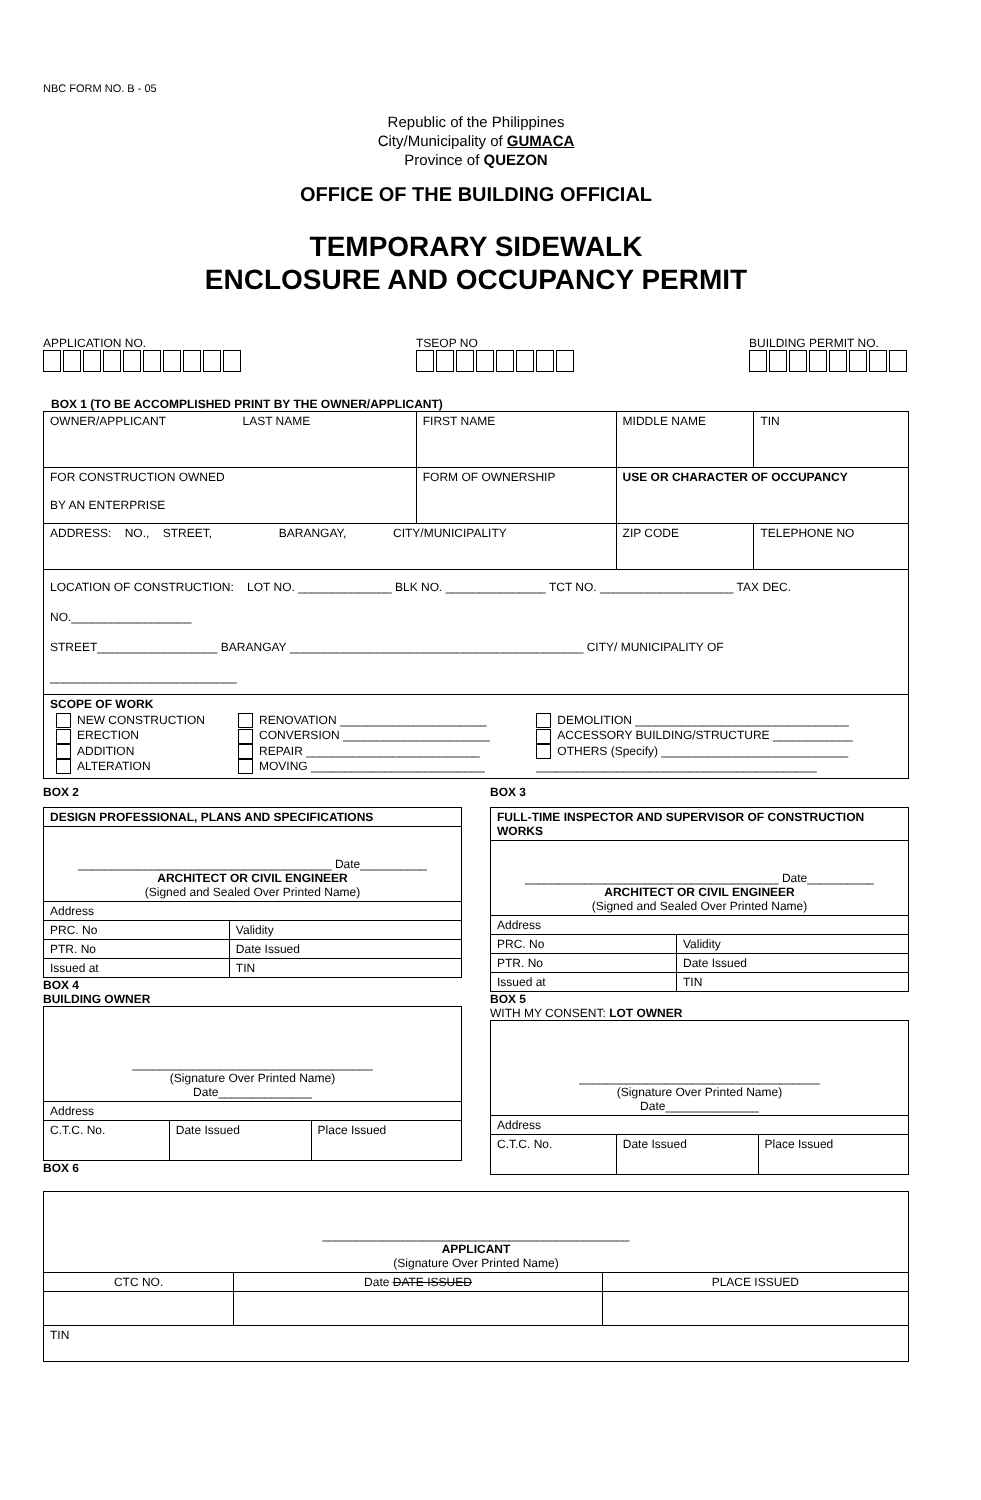NBC FORM NO. B - 05
Republic of the Philippines
City/Municipality of GUMACA
Province of QUEZON
OFFICE OF THE BUILDING OFFICIAL
TEMPORARY SIDEWALK
ENCLOSURE AND OCCUPANCY PERMIT
APPLICATION NO.
TSEOP NO
BUILDING PERMIT NO.
BOX 1 (TO BE ACCOMPLISHED PRINT BY THE OWNER/APPLICANT)
| OWNER/APPLICANT LAST NAME | FIRST NAME | MIDDLE NAME | | TIN |
| FOR CONSTRUCTION OWNED BY AN ENTERPRISE | FORM OF OWNERSHIP | USE OR CHARACTER OF OCCUPANCY | | |
| ADDRESS: NO., STREET, BARANGAY, CITY/MUNICIPALITY | | ZIP CODE | TELEPHONE NO | |
| LOCATION OF CONSTRUCTION: LOT NO. ______________ BLK NO. _______________ TCT NO. ____________________ TAX DEC. NO.__________________ STREET__________________ BARANGAY ____________________________________________ CITY/ MUNICIPALITY OF ____________________________ | | | | |
| SCOPE OF WORK / NEW CONSTRUCTION ERECTION ADDITION ALTERATION / RENOVATION ______________________ CONVERSION ______________________ REPAIR __________________________ MOVING __________________________ / DEMOLITION ________________________________ ACCESSORY BUILDING/STRUCTURE ____________ OTHERS (Specify) ____________________________ __________________________________________ / | | | | |
BOX 2
| DESIGN PROFESSIONAL, PLANS AND SPECIFICATIONS | |
| ______________________________________ Date__________ ARCHITECT OR CIVIL ENGINEER (Signed and Sealed Over Printed Name) | |
| Address | |
| PRC. No | Validity |
| PTR. No | Date Issued |
| Issued at | TIN |
BOX 4
BUILDING OWNER
| ____________________________________ (Signature Over Printed Name) Date______________ | | |
| Address | | |
| C.T.C. No. | Date Issued | Place Issued |
BOX 6
BOX 3
| FULL-TIME INSPECTOR AND SUPERVISOR OF CONSTRUCTION WORKS | |
| ______________________________________ Date__________ ARCHITECT OR CIVIL ENGINEER (Signed and Sealed Over Printed Name) | |
| Address | |
| PRC. No | Validity |
| PTR. No | Date Issued |
| Issued at | TIN |
BOX 5
WITH MY CONSENT: LOT OWNER
| ____________________________________ (Signature Over Printed Name) Date______________ | | |
| Address | | |
| C.T.C. No. | Date Issued | Place Issued |
| ______________________________________________ APPLICANT (Signature Over Printed Name) | | |
| CTC NO. | Date DATE ISSUED | PLACE ISSUED |
| TIN | | |